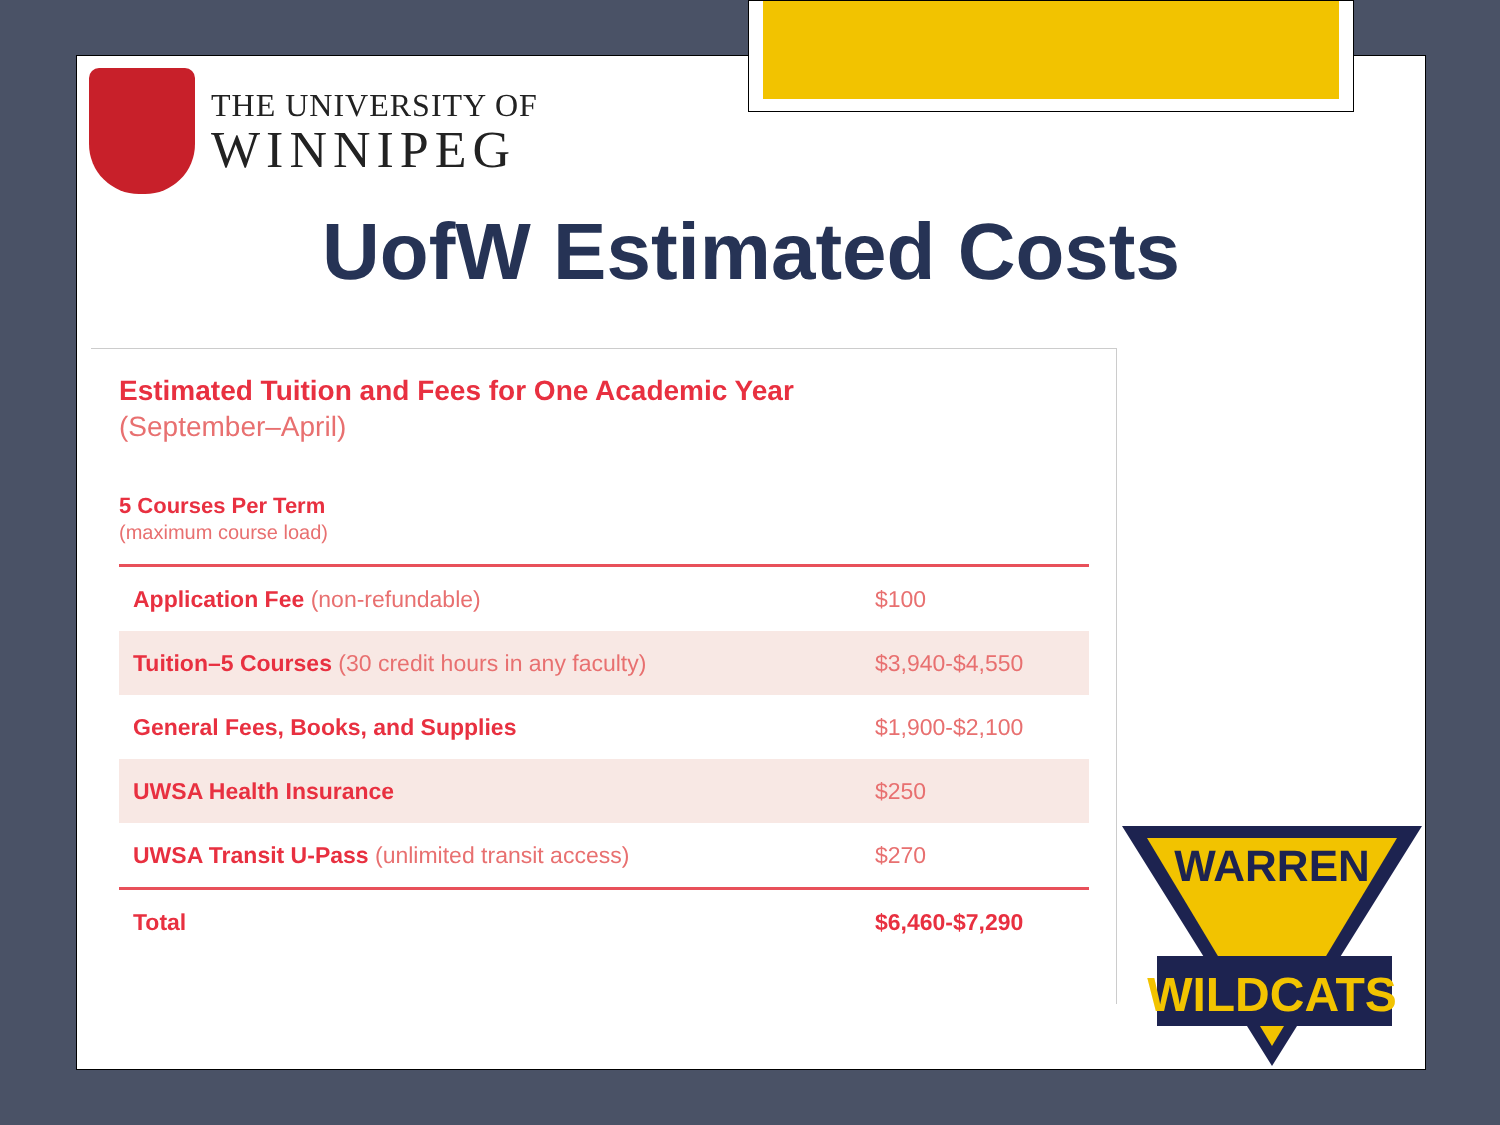THE UNIVERSITY OF
WINNIPEG
UofW Estimated Costs
Estimated Tuition and Fees for One Academic Year
(September–April)
5 Courses Per Term
(maximum course load)
| Application Fee (non-refundable) | $100 |
| Tuition–5 Courses (30 credit hours in any faculty) | $3,940-$4,550 |
| General Fees, Books, and Supplies | $1,900-$2,100 |
| UWSA Health Insurance | $250 |
| UWSA Transit U-Pass (unlimited transit access) | $270 |
| Total | $6,460-$7,290 |
WARREN
WILDCATS